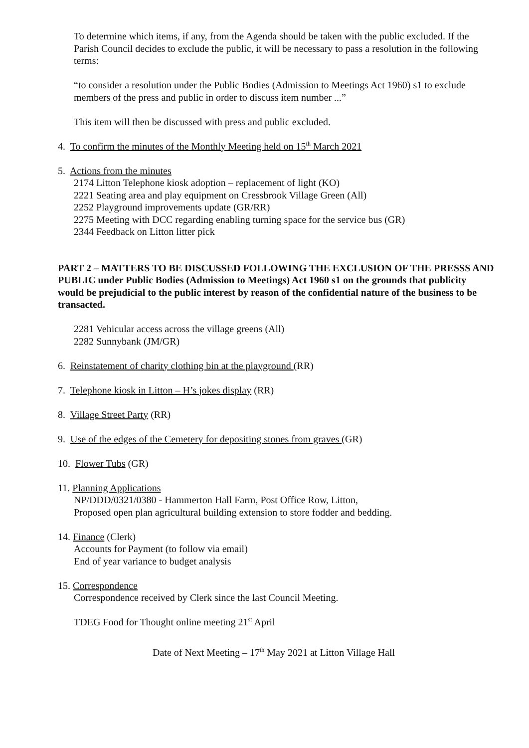To determine which items, if any, from the Agenda should be taken with the public excluded. If the Parish Council decides to exclude the public, it will be necessary to pass a resolution in the following terms:
“to consider a resolution under the Public Bodies (Admission to Meetings Act 1960) s1 to exclude members of the press and public in order to discuss item number ...”
This item will then be discussed with press and public excluded.
4. To confirm the minutes of the Monthly Meeting held on 15<sup>th</sup> March 2021
5. Actions from the minutes
2174 Litton Telephone kiosk adoption – replacement of light (KO)
2221 Seating area and play equipment on Cressbrook Village Green (All)
2252 Playground improvements update (GR/RR)
2275 Meeting with DCC regarding enabling turning space for the service bus (GR)
2344 Feedback on Litton litter pick
PART 2 – MATTERS TO BE DISCUSSED FOLLOWING THE EXCLUSION OF THE PRESSS AND PUBLIC under Public Bodies (Admission to Meetings) Act 1960 s1 on the grounds that publicity would be prejudicial to the public interest by reason of the confidential nature of the business to be transacted.
2281 Vehicular access across the village greens (All)
2282 Sunnybank (JM/GR)
6. Reinstatement of charity clothing bin at the playground (RR)
7. Telephone kiosk in Litton – H’s jokes display (RR)
8. Village Street Party (RR)
9. Use of the edges of the Cemetery for depositing stones from graves (GR)
10. Flower Tubs (GR)
11. Planning Applications
NP/DDD/0321/0380 - Hammerton Hall Farm, Post Office Row, Litton,
Proposed open plan agricultural building extension to store fodder and bedding.
14. Finance (Clerk)
Accounts for Payment (to follow via email)
End of year variance to budget analysis
15. Correspondence
Correspondence received by Clerk since the last Council Meeting.
TDEG Food for Thought online meeting 21<sup>st</sup> April
Date of Next Meeting – 17<sup>th</sup> May 2021 at Litton Village Hall